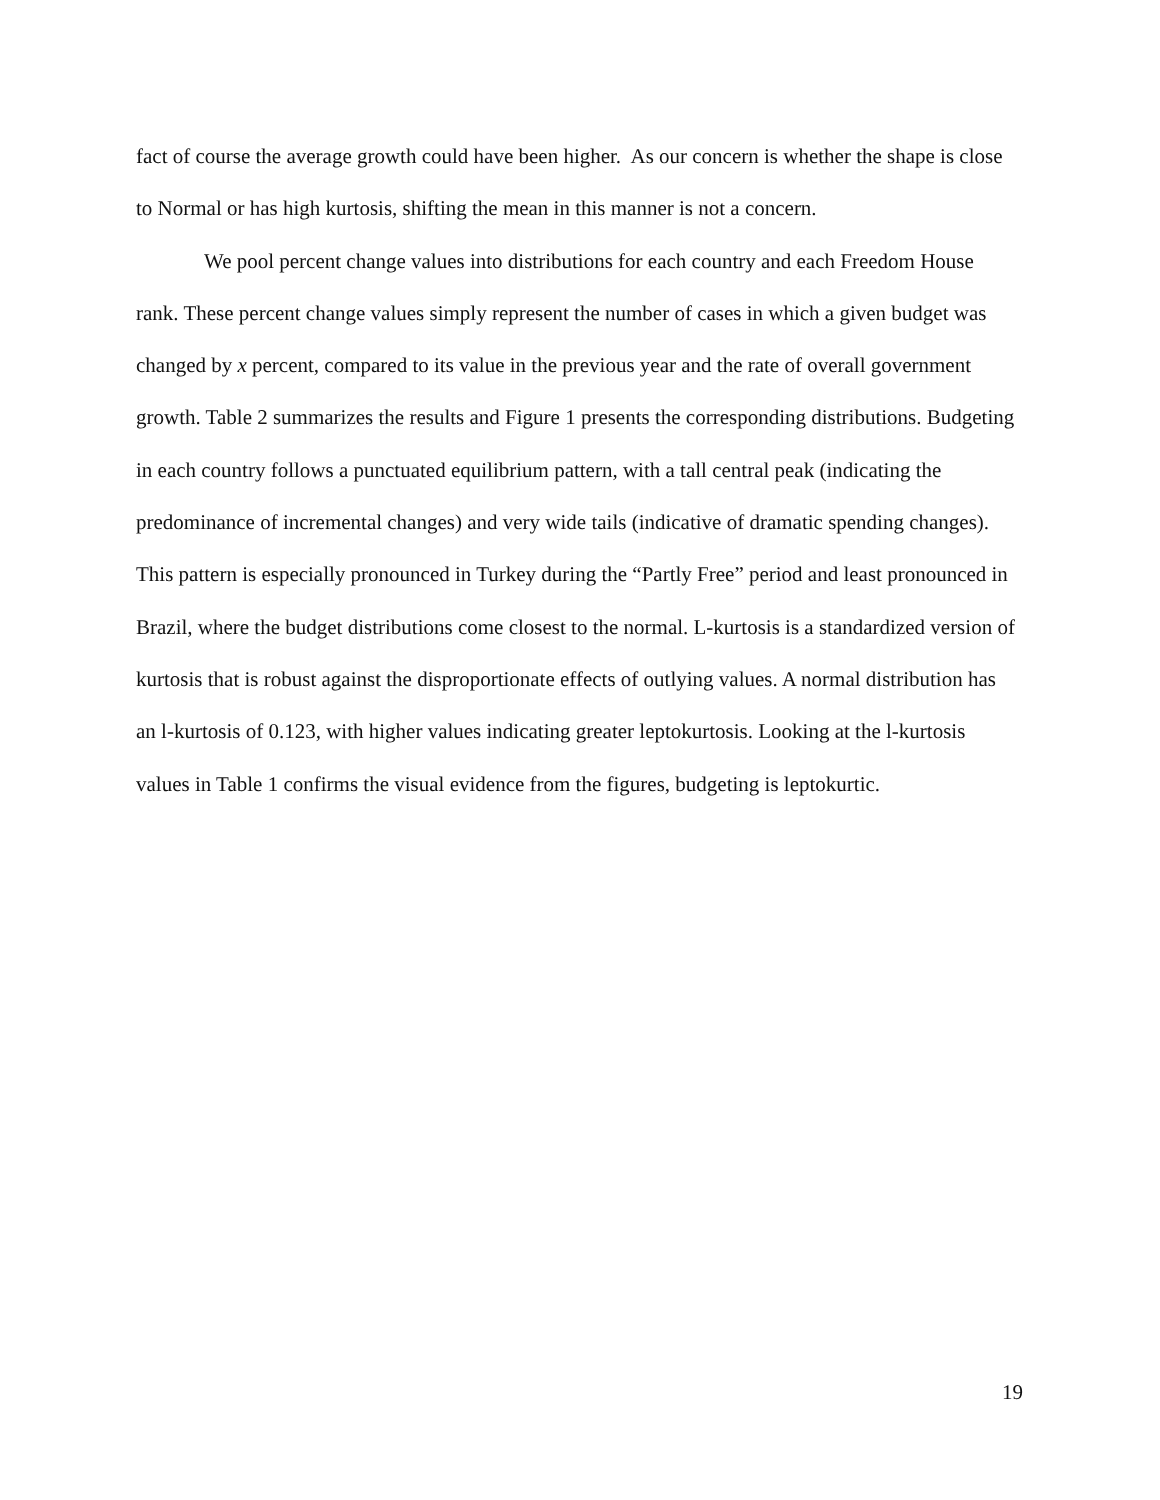fact of course the average growth could have been higher. As our concern is whether the shape is close to Normal or has high kurtosis, shifting the mean in this manner is not a concern.
We pool percent change values into distributions for each country and each Freedom House rank. These percent change values simply represent the number of cases in which a given budget was changed by x percent, compared to its value in the previous year and the rate of overall government growth. Table 2 summarizes the results and Figure 1 presents the corresponding distributions. Budgeting in each country follows a punctuated equilibrium pattern, with a tall central peak (indicating the predominance of incremental changes) and very wide tails (indicative of dramatic spending changes). This pattern is especially pronounced in Turkey during the “Partly Free” period and least pronounced in Brazil, where the budget distributions come closest to the normal. L-kurtosis is a standardized version of kurtosis that is robust against the disproportionate effects of outlying values. A normal distribution has an l-kurtosis of 0.123, with higher values indicating greater leptokurtosis. Looking at the l-kurtosis values in Table 1 confirms the visual evidence from the figures, budgeting is leptokurtic.
19